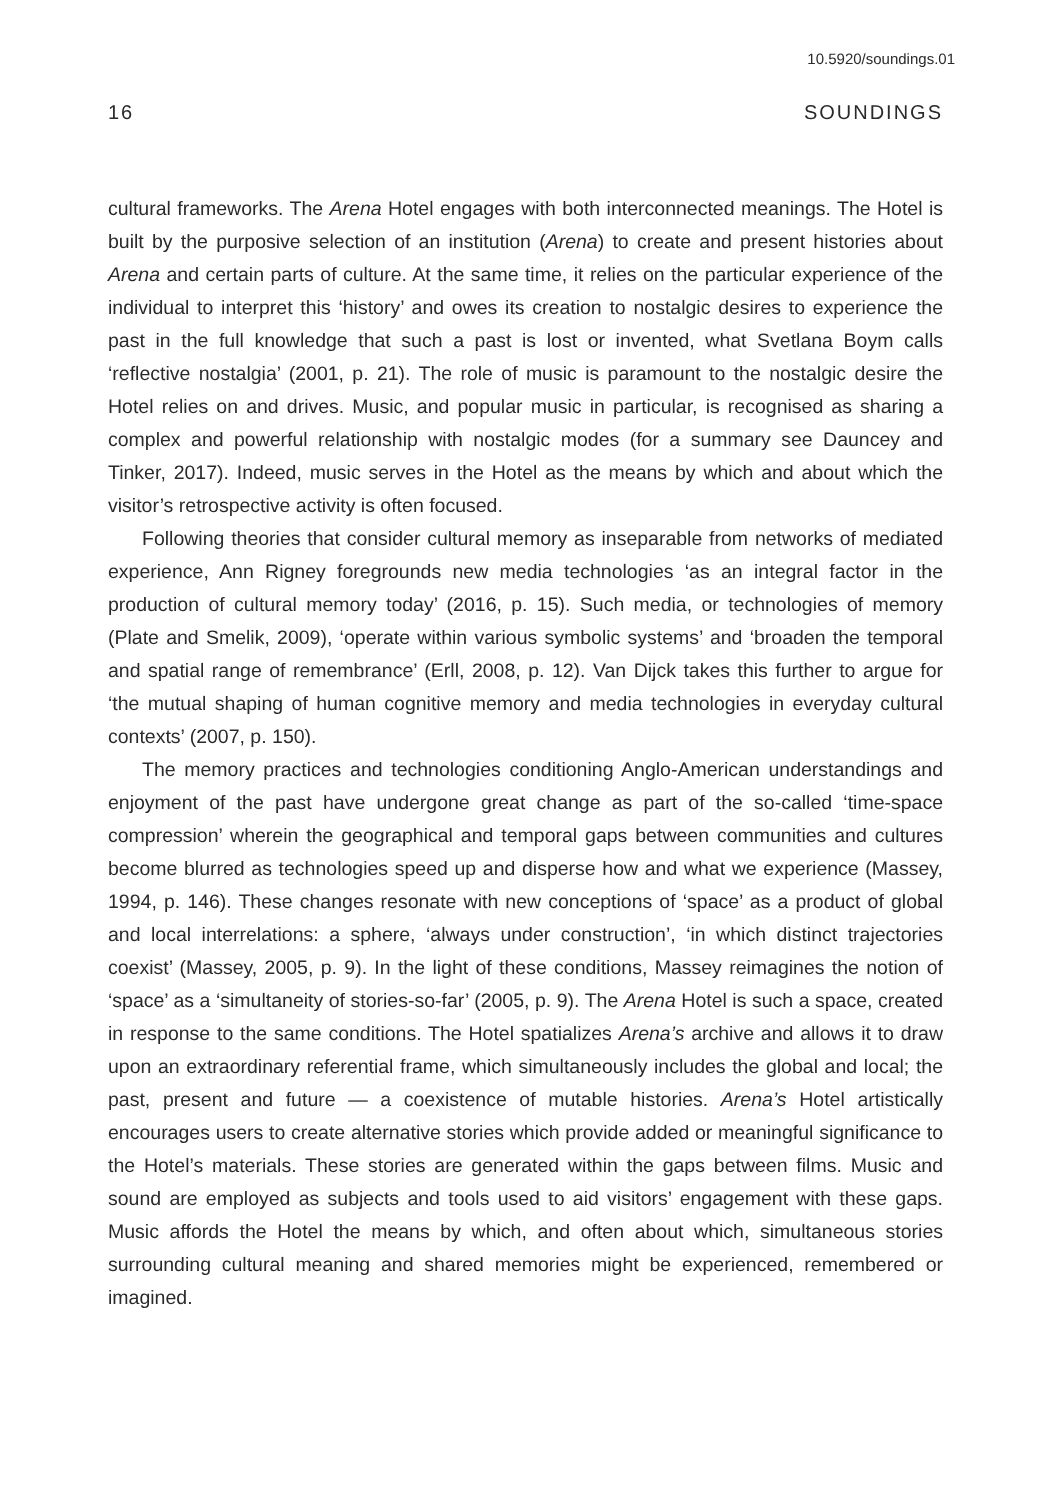10.5920/soundings.01
16 SOUNDINGS
cultural frameworks. The Arena Hotel engages with both interconnected meanings. The Hotel is built by the purposive selection of an institution (Arena) to create and present histories about Arena and certain parts of culture. At the same time, it relies on the particular experience of the individual to interpret this ‘history’ and owes its creation to nostalgic desires to experience the past in the full knowledge that such a past is lost or invented, what Svetlana Boym calls ‘reflective nostalgia’ (2001, p. 21). The role of music is paramount to the nostalgic desire the Hotel relies on and drives. Music, and popular music in particular, is recognised as sharing a complex and powerful relationship with nostalgic modes (for a summary see Dauncey and Tinker, 2017). Indeed, music serves in the Hotel as the means by which and about which the visitor’s retrospective activity is often focused.
Following theories that consider cultural memory as inseparable from networks of mediated experience, Ann Rigney foregrounds new media technologies ‘as an integral factor in the production of cultural memory today’ (2016, p. 15). Such media, or technologies of memory (Plate and Smelik, 2009), ‘operate within various symbolic systems’ and ‘broaden the temporal and spatial range of remembrance’ (Erll, 2008, p. 12). Van Dijck takes this further to argue for ‘the mutual shaping of human cognitive memory and media technologies in everyday cultural contexts’ (2007, p. 150).
The memory practices and technologies conditioning Anglo-American understandings and enjoyment of the past have undergone great change as part of the so-called ‘time-space compression’ wherein the geographical and temporal gaps between communities and cultures become blurred as technologies speed up and disperse how and what we experience (Massey, 1994, p. 146). These changes resonate with new conceptions of ‘space’ as a product of global and local interrelations: a sphere, ‘always under construction’, ‘in which distinct trajectories coexist’ (Massey, 2005, p. 9). In the light of these conditions, Massey reimagines the notion of ‘space’ as a ‘simultaneity of stories-so-far’ (2005, p. 9). The Arena Hotel is such a space, created in response to the same conditions. The Hotel spatializes Arena’s archive and allows it to draw upon an extraordinary referential frame, which simultaneously includes the global and local; the past, present and future — a coexistence of mutable histories. Arena’s Hotel artistically encourages users to create alternative stories which provide added or meaningful significance to the Hotel’s materials. These stories are generated within the gaps between films. Music and sound are employed as subjects and tools used to aid visitors’ engagement with these gaps. Music affords the Hotel the means by which, and often about which, simultaneous stories surrounding cultural meaning and shared memories might be experienced, remembered or imagined.